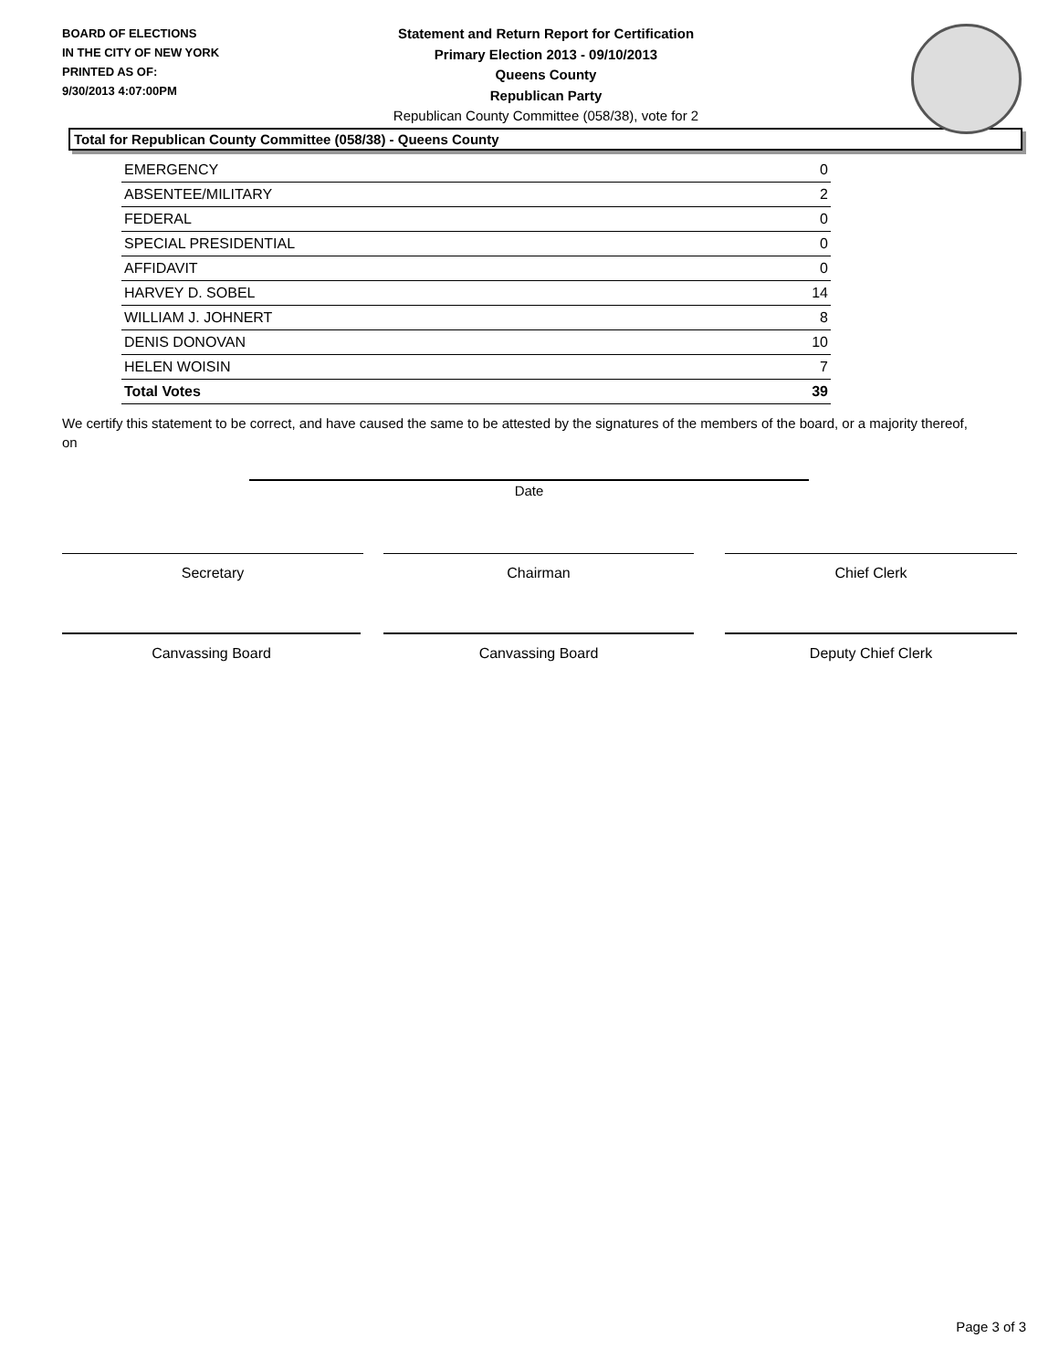BOARD OF ELECTIONS
IN THE CITY OF NEW YORK
PRINTED AS OF:
9/30/2013 4:07:00PM
Statement and Return Report for Certification
Primary Election 2013 - 09/10/2013
Queens County
Republican Party
Republican County Committee (058/38), vote for 2
Total for Republican County Committee (058/38) - Queens County
| EMERGENCY | 0 |
| ABSENTEE/MILITARY | 2 |
| FEDERAL | 0 |
| SPECIAL PRESIDENTIAL | 0 |
| AFFIDAVIT | 0 |
| HARVEY D. SOBEL | 14 |
| WILLIAM J. JOHNERT | 8 |
| DENIS DONOVAN | 10 |
| HELEN WOISIN | 7 |
| Total Votes | 39 |
We certify this statement to be correct, and have caused the same to be attested by the signatures of the members of the board, or a majority thereof, on
Date
Secretary Chairman Chief Clerk
Canvassing Board Canvassing Board Deputy Chief Clerk
Page 3 of 3